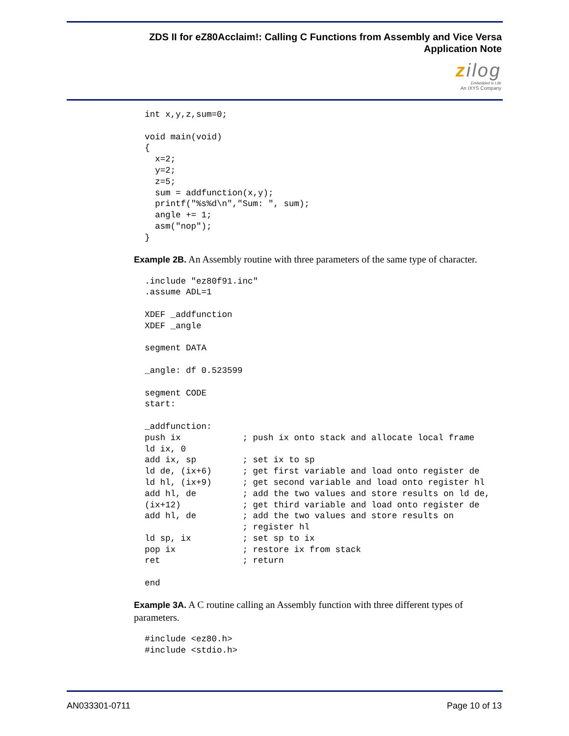ZDS II for eZ80Acclaim!: Calling C Functions from Assembly and Vice Versa
Application Note
zilog
Embedded in Life
An IXYS Company
int x,y,z,sum=0;

void main(void)
{
  x=2;
  y=2;
  z=5;
  sum = addfunction(x,y);
  printf("%s%d\n","Sum: ", sum);
  angle += 1;
  asm("nop");
}
Example 2B. An Assembly routine with three parameters of the same type of character.
.include "ez80f91.inc"
.assume ADL=1

XDEF _addfunction
XDEF _angle

segment DATA

_angle: df 0.523599

segment CODE
start:

_addfunction:
push ix            ; push ix onto stack and allocate local frame
ld ix, 0
add ix, sp         ; set ix to sp
ld de, (ix+6)      ; get first variable and load onto register de
ld hl, (ix+9)      ; get second variable and load onto register hl
add hl, de         ; add the two values and store results on ld de,
(ix+12)            ; get third variable and load onto register de
add hl, de         ; add the two values and store results on
                   ; register hl
ld sp, ix          ; set sp to ix
pop ix             ; restore ix from stack
ret                ; return

end
Example 3A. A C routine calling an Assembly function with three different types of parameters.
#include <ez80.h>
#include <stdio.h>
AN033301-0711 Page 10 of 13